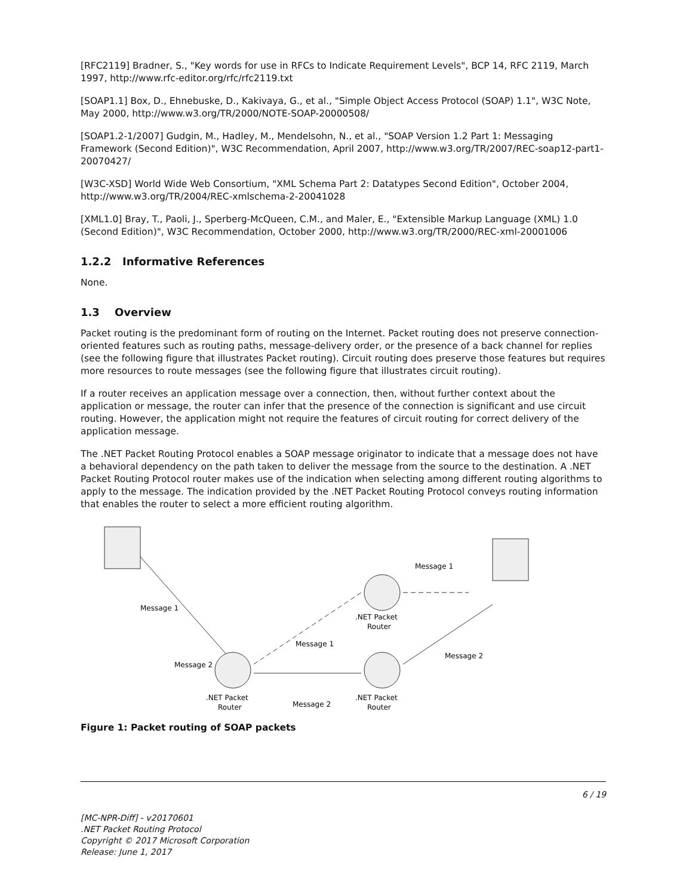[RFC2119] Bradner, S., "Key words for use in RFCs to Indicate Requirement Levels", BCP 14, RFC 2119, March 1997, http://www.rfc-editor.org/rfc/rfc2119.txt
[SOAP1.1] Box, D., Ehnebuske, D., Kakivaya, G., et al., "Simple Object Access Protocol (SOAP) 1.1", W3C Note, May 2000, http://www.w3.org/TR/2000/NOTE-SOAP-20000508/
[SOAP1.2-1/2007] Gudgin, M., Hadley, M., Mendelsohn, N., et al., "SOAP Version 1.2 Part 1: Messaging Framework (Second Edition)", W3C Recommendation, April 2007, http://www.w3.org/TR/2007/REC-soap12-part1-20070427/
[W3C-XSD] World Wide Web Consortium, "XML Schema Part 2: Datatypes Second Edition", October 2004, http://www.w3.org/TR/2004/REC-xmlschema-2-20041028
[XML1.0] Bray, T., Paoli, J., Sperberg-McQueen, C.M., and Maler, E., "Extensible Markup Language (XML) 1.0 (Second Edition)", W3C Recommendation, October 2000, http://www.w3.org/TR/2000/REC-xml-20001006
1.2.2 Informative References
None.
1.3 Overview
Packet routing is the predominant form of routing on the Internet. Packet routing does not preserve connection-oriented features such as routing paths, message-delivery order, or the presence of a back channel for replies (see the following figure that illustrates Packet routing). Circuit routing does preserve those features but requires more resources to route messages (see the following figure that illustrates circuit routing).
If a router receives an application message over a connection, then, without further context about the application or message, the router can infer that the presence of the connection is significant and use circuit routing. However, the application might not require the features of circuit routing for correct delivery of the application message.
The .NET Packet Routing Protocol enables a SOAP message originator to indicate that a message does not have a behavioral dependency on the path taken to deliver the message from the source to the destination. A .NET Packet Routing Protocol router makes use of the indication when selecting among different routing algorithms to apply to the message. The indication provided by the .NET Packet Routing Protocol conveys routing information that enables the router to select a more efficient routing algorithm.
Message 1
Message 2
Message 1
Message 2
Message 1
Message 2
.NET Packet
Router
.NET Packet
Router
.NET Packet
Router
Figure 1: Packet routing of SOAP packets
6 / 19
[MC-NPR-Diff] - v20170601
.NET Packet Routing Protocol
Copyright © 2017 Microsoft Corporation
Release: June 1, 2017